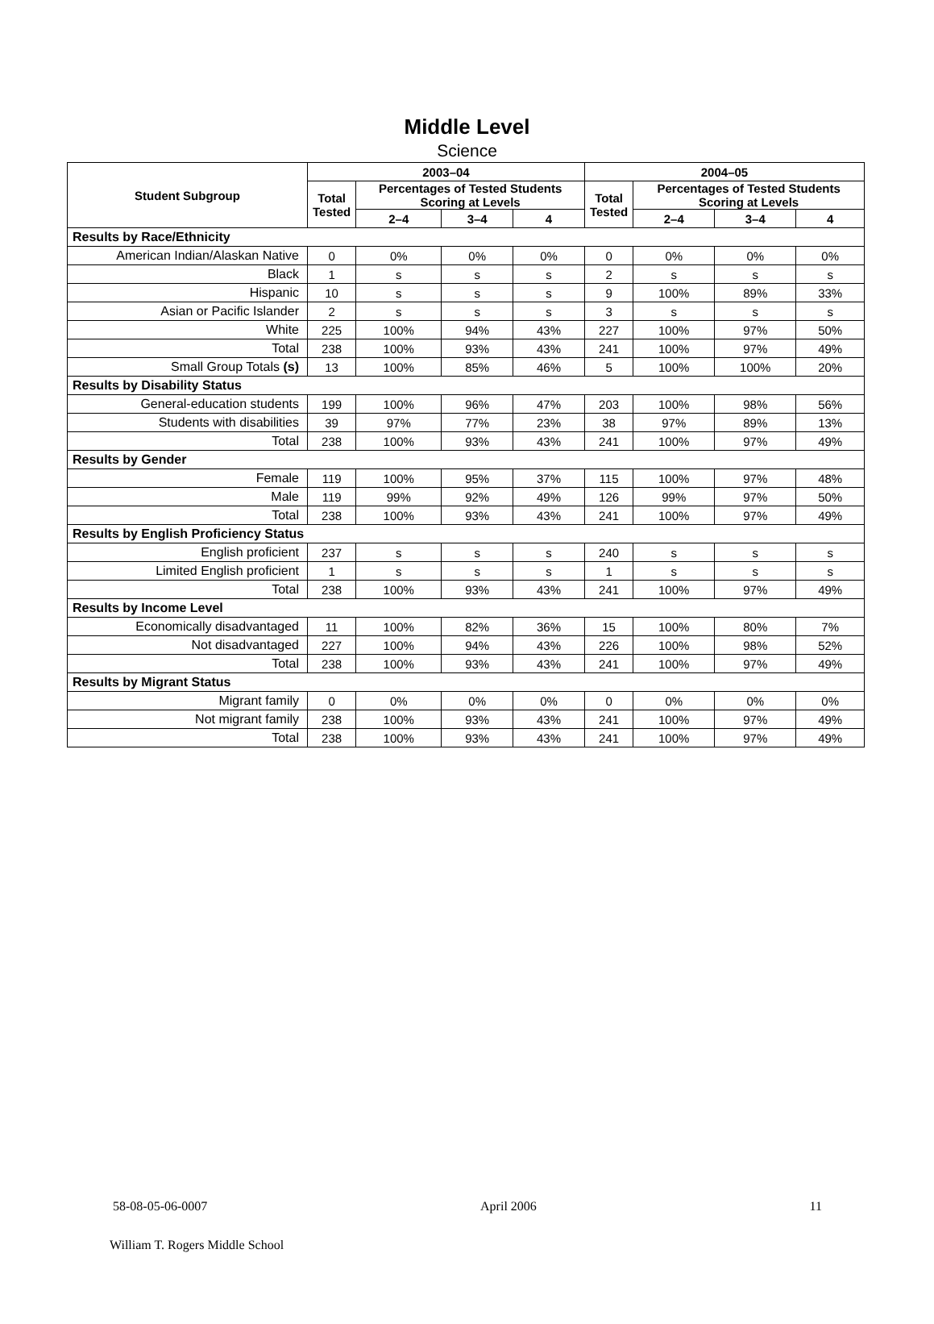Middle Level
Science
| Student Subgroup | 2003–04 | | | | 2004–05 | | | |
| --- | --- | --- | --- | --- | --- | --- | --- | --- |
| | Total Tested | Percentages of Tested Students Scoring at Levels | | | Total Tested | Percentages of Tested Students Scoring at Levels | | |
| | | 2–4 | 3–4 | 4 | | 2–4 | 3–4 | 4 |
| Results by Race/Ethnicity | | | | | | | | |
| American Indian/Alaskan Native | 0 | 0% | 0% | 0% | 0 | 0% | 0% | 0% |
| Black | 1 | s | s | s | 2 | s | s | s |
| Hispanic | 10 | s | s | s | 9 | 100% | 89% | 33% |
| Asian or Pacific Islander | 2 | s | s | s | 3 | s | s | s |
| White | 225 | 100% | 94% | 43% | 227 | 100% | 97% | 50% |
| Total | 238 | 100% | 93% | 43% | 241 | 100% | 97% | 49% |
| Small Group Totals (s) | 13 | 100% | 85% | 46% | 5 | 100% | 100% | 20% |
| Results by Disability Status | | | | | | | | |
| General-education students | 199 | 100% | 96% | 47% | 203 | 100% | 98% | 56% |
| Students with disabilities | 39 | 97% | 77% | 23% | 38 | 97% | 89% | 13% |
| Total | 238 | 100% | 93% | 43% | 241 | 100% | 97% | 49% |
| Results by Gender | | | | | | | | |
| Female | 119 | 100% | 95% | 37% | 115 | 100% | 97% | 48% |
| Male | 119 | 99% | 92% | 49% | 126 | 99% | 97% | 50% |
| Total | 238 | 100% | 93% | 43% | 241 | 100% | 97% | 49% |
| Results by English Proficiency Status | | | | | | | | |
| English proficient | 237 | s | s | s | 240 | s | s | s |
| Limited English proficient | 1 | s | s | s | 1 | s | s | s |
| Total | 238 | 100% | 93% | 43% | 241 | 100% | 97% | 49% |
| Results by Income Level | | | | | | | | |
| Economically disadvantaged | 11 | 100% | 82% | 36% | 15 | 100% | 80% | 7% |
| Not disadvantaged | 227 | 100% | 94% | 43% | 226 | 100% | 98% | 52% |
| Total | 238 | 100% | 93% | 43% | 241 | 100% | 97% | 49% |
| Results by Migrant Status | | | | | | | | |
| Migrant family | 0 | 0% | 0% | 0% | 0 | 0% | 0% | 0% |
| Not migrant family | 238 | 100% | 93% | 43% | 241 | 100% | 97% | 49% |
| Total | 238 | 100% | 93% | 43% | 241 | 100% | 97% | 49% |
58-08-05-06-0007 April 2006 11
William T. Rogers Middle School